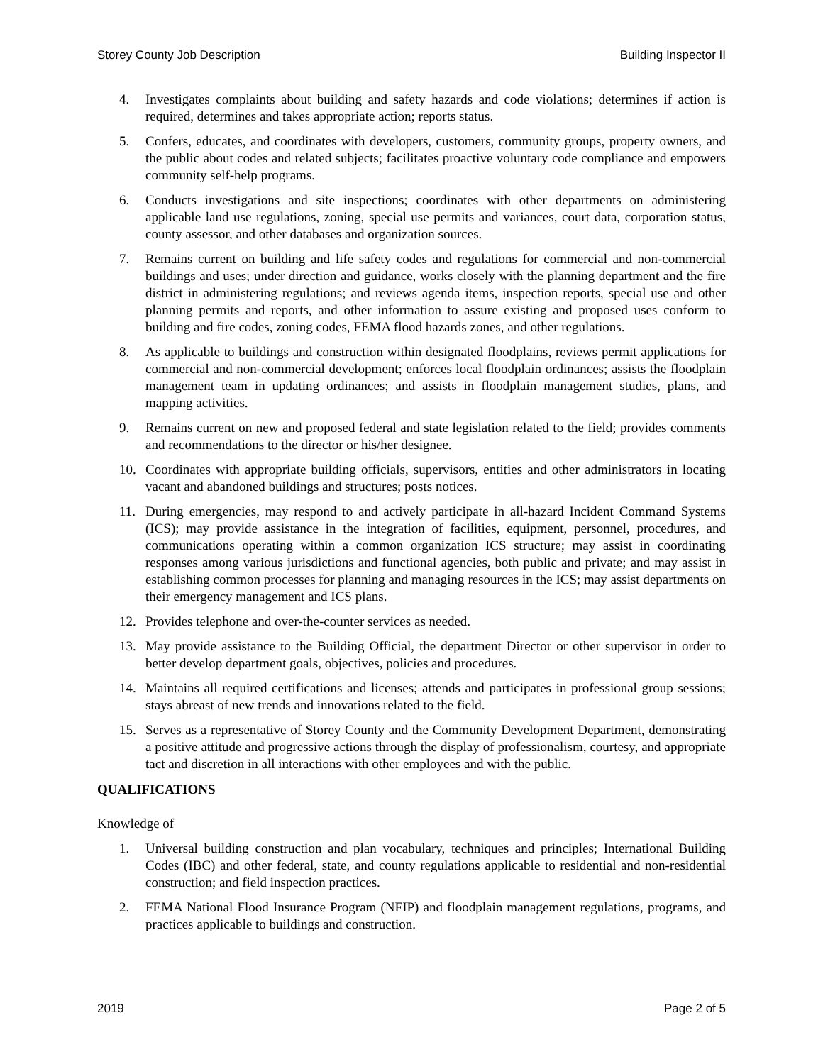Storey County Job Description Building Inspector II
4. Investigates complaints about building and safety hazards and code violations; determines if action is required, determines and takes appropriate action; reports status.
5. Confers, educates, and coordinates with developers, customers, community groups, property owners, and the public about codes and related subjects; facilitates proactive voluntary code compliance and empowers community self-help programs.
6. Conducts investigations and site inspections; coordinates with other departments on administering applicable land use regulations, zoning, special use permits and variances, court data, corporation status, county assessor, and other databases and organization sources.
7. Remains current on building and life safety codes and regulations for commercial and non-commercial buildings and uses; under direction and guidance, works closely with the planning department and the fire district in administering regulations; and reviews agenda items, inspection reports, special use and other planning permits and reports, and other information to assure existing and proposed uses conform to building and fire codes, zoning codes, FEMA flood hazards zones, and other regulations.
8. As applicable to buildings and construction within designated floodplains, reviews permit applications for commercial and non-commercial development; enforces local floodplain ordinances; assists the floodplain management team in updating ordinances; and assists in floodplain management studies, plans, and mapping activities.
9. Remains current on new and proposed federal and state legislation related to the field; provides comments and recommendations to the director or his/her designee.
10. Coordinates with appropriate building officials, supervisors, entities and other administrators in locating vacant and abandoned buildings and structures; posts notices.
11. During emergencies, may respond to and actively participate in all-hazard Incident Command Systems (ICS); may provide assistance in the integration of facilities, equipment, personnel, procedures, and communications operating within a common organization ICS structure; may assist in coordinating responses among various jurisdictions and functional agencies, both public and private; and may assist in establishing common processes for planning and managing resources in the ICS; may assist departments on their emergency management and ICS plans.
12. Provides telephone and over-the-counter services as needed.
13. May provide assistance to the Building Official, the department Director or other supervisor in order to better develop department goals, objectives, policies and procedures.
14. Maintains all required certifications and licenses; attends and participates in professional group sessions; stays abreast of new trends and innovations related to the field.
15. Serves as a representative of Storey County and the Community Development Department, demonstrating a positive attitude and progressive actions through the display of professionalism, courtesy, and appropriate tact and discretion in all interactions with other employees and with the public.
QUALIFICATIONS
Knowledge of
1. Universal building construction and plan vocabulary, techniques and principles; International Building Codes (IBC) and other federal, state, and county regulations applicable to residential and non-residential construction; and field inspection practices.
2. FEMA National Flood Insurance Program (NFIP) and floodplain management regulations, programs, and practices applicable to buildings and construction.
2019 Page 2 of 5